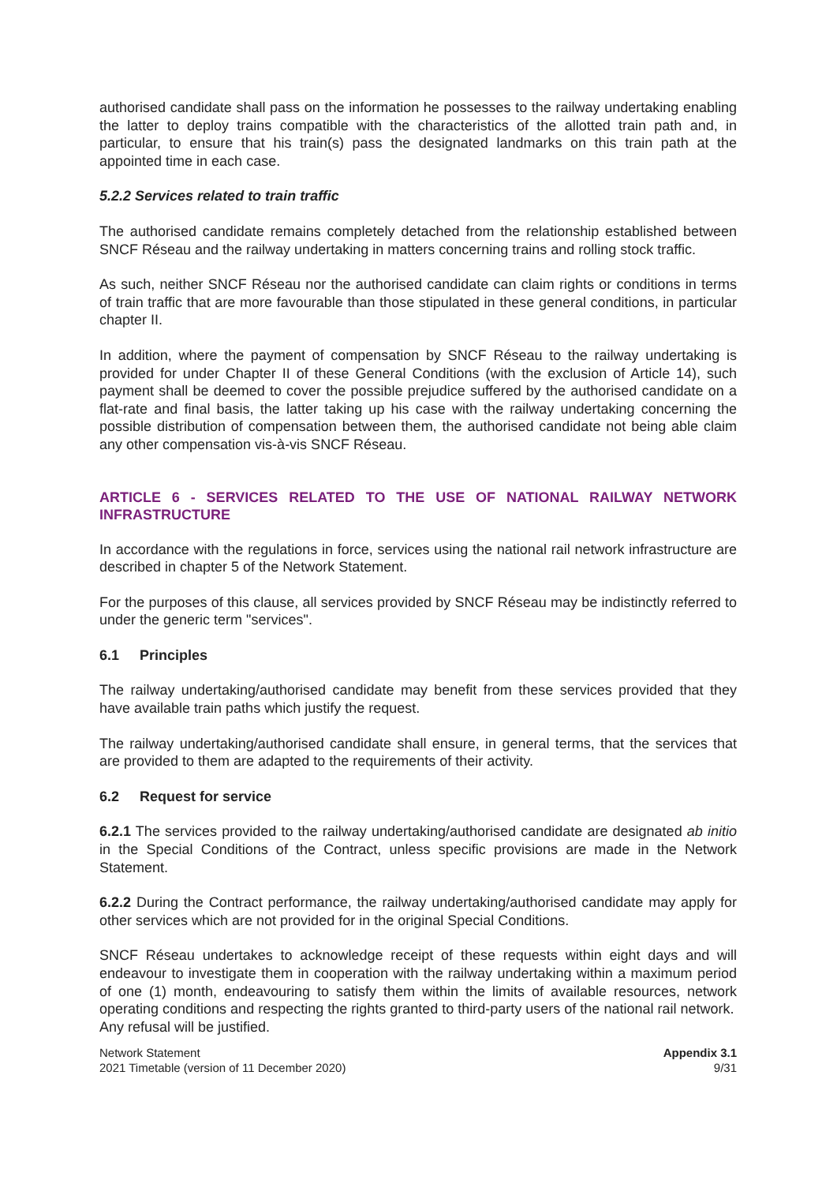authorised candidate shall pass on the information he possesses to the railway undertaking enabling the latter to deploy trains compatible with the characteristics of the allotted train path and, in particular, to ensure that his train(s) pass the designated landmarks on this train path at the appointed time in each case.
5.2.2 Services related to train traffic
The authorised candidate remains completely detached from the relationship established between SNCF Réseau and the railway undertaking in matters concerning trains and rolling stock traffic.
As such, neither SNCF Réseau nor the authorised candidate can claim rights or conditions in terms of train traffic that are more favourable than those stipulated in these general conditions, in particular chapter II.
In addition, where the payment of compensation by SNCF Réseau to the railway undertaking is provided for under Chapter II of these General Conditions (with the exclusion of Article 14), such payment shall be deemed to cover the possible prejudice suffered by the authorised candidate on a flat-rate and final basis, the latter taking up his case with the railway undertaking concerning the possible distribution of compensation between them, the authorised candidate not being able claim any other compensation vis-à-vis SNCF Réseau.
ARTICLE 6 - SERVICES RELATED TO THE USE OF NATIONAL RAILWAY NETWORK INFRASTRUCTURE
In accordance with the regulations in force, services using the national rail network infrastructure are described in chapter 5 of the Network Statement.
For the purposes of this clause, all services provided by SNCF Réseau may be indistinctly referred to under the generic term "services".
6.1 Principles
The railway undertaking/authorised candidate may benefit from these services provided that they have available train paths which justify the request.
The railway undertaking/authorised candidate shall ensure, in general terms, that the services that are provided to them are adapted to the requirements of their activity.
6.2 Request for service
6.2.1 The services provided to the railway undertaking/authorised candidate are designated ab initio in the Special Conditions of the Contract, unless specific provisions are made in the Network Statement.
6.2.2 During the Contract performance, the railway undertaking/authorised candidate may apply for other services which are not provided for in the original Special Conditions.
SNCF Réseau undertakes to acknowledge receipt of these requests within eight days and will endeavour to investigate them in cooperation with the railway undertaking within a maximum period of one (1) month, endeavouring to satisfy them within the limits of available resources, network operating conditions and respecting the rights granted to third-party users of the national rail network.
Any refusal will be justified.
Network Statement
2021 Timetable (version of 11 December 2020)
Appendix 3.1
9/31